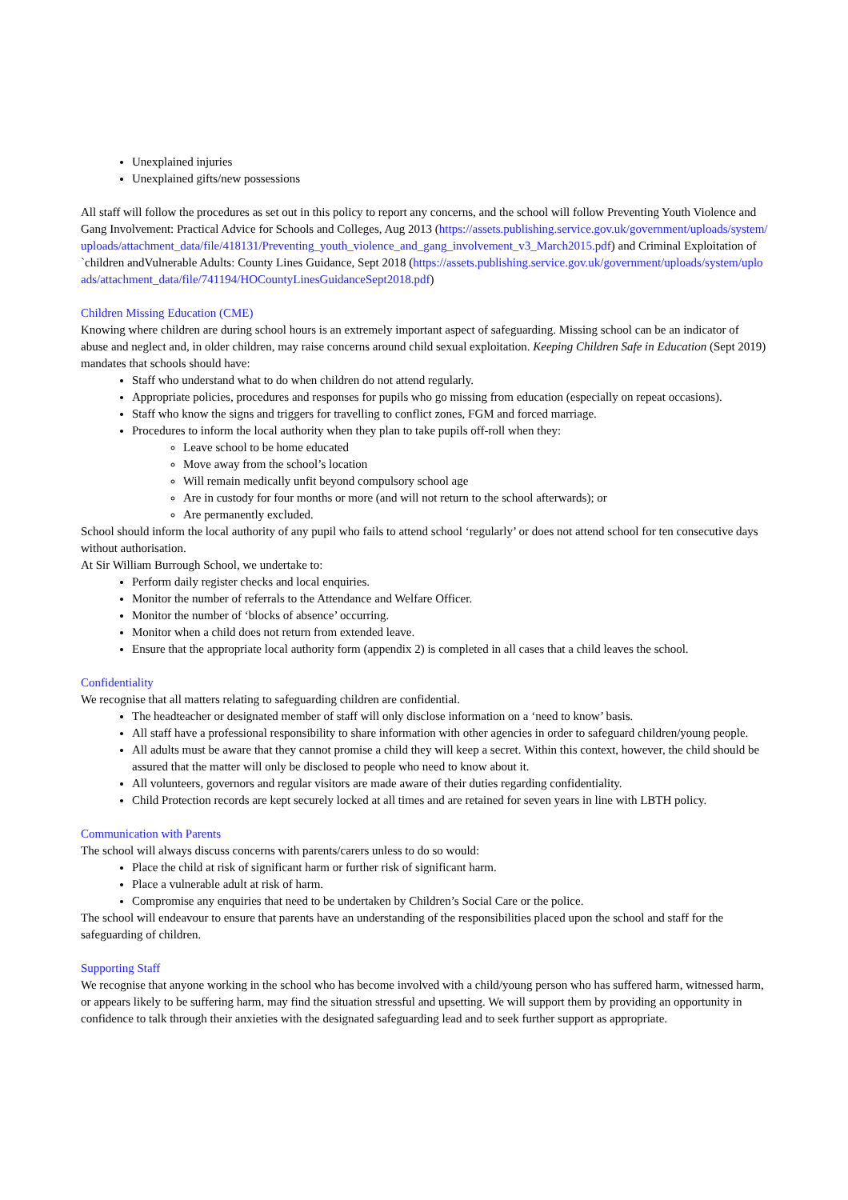Unexplained injuries
Unexplained gifts/new possessions
All staff will follow the procedures as set out in this policy to report any concerns, and the school will follow Preventing Youth Violence and Gang Involvement: Practical Advice for Schools and Colleges, Aug 2013 (https://assets.publishing.service.gov.uk/government/uploads/system/uploads/attachment_data/file/418131/Preventing_youth_violence_and_gang_involvement_v3_March2015.pdf) and Criminal Exploitation of `children andVulnerable Adults: County Lines Guidance, Sept 2018 (https://assets.publishing.service.gov.uk/government/uploads/system/uploads/attachment_data/file/741194/HOCountyLinesGuidanceSept2018.pdf)
Children Missing Education (CME)
Knowing where children are during school hours is an extremely important aspect of safeguarding. Missing school can be an indicator of abuse and neglect and, in older children, may raise concerns around child sexual exploitation. Keeping Children Safe in Education (Sept 2019) mandates that schools should have:
Staff who understand what to do when children do not attend regularly.
Appropriate policies, procedures and responses for pupils who go missing from education (especially on repeat occasions).
Staff who know the signs and triggers for travelling to conflict zones, FGM and forced marriage.
Procedures to inform the local authority when they plan to take pupils off-roll when they:
Leave school to be home educated
Move away from the school’s location
Will remain medically unfit beyond compulsory school age
Are in custody for four months or more (and will not return to the school afterwards); or
Are permanently excluded.
School should inform the local authority of any pupil who fails to attend school ‘regularly’ or does not attend school for ten consecutive days without authorisation.
At Sir William Burrough School, we undertake to:
Perform daily register checks and local enquiries.
Monitor the number of referrals to the Attendance and Welfare Officer.
Monitor the number of ‘blocks of absence’ occurring.
Monitor when a child does not return from extended leave.
Ensure that the appropriate local authority form (appendix 2) is completed in all cases that a child leaves the school.
Confidentiality
We recognise that all matters relating to safeguarding children are confidential.
The headteacher or designated member of staff will only disclose information on a ‘need to know’ basis.
All staff have a professional responsibility to share information with other agencies in order to safeguard children/young people.
All adults must be aware that they cannot promise a child they will keep a secret. Within this context, however, the child should be assured that the matter will only be disclosed to people who need to know about it.
All volunteers, governors and regular visitors are made aware of their duties regarding confidentiality.
Child Protection records are kept securely locked at all times and are retained for seven years in line with LBTH policy.
Communication with Parents
The school will always discuss concerns with parents/carers unless to do so would:
Place the child at risk of significant harm or further risk of significant harm.
Place a vulnerable adult at risk of harm.
Compromise any enquiries that need to be undertaken by Children’s Social Care or the police.
The school will endeavour to ensure that parents have an understanding of the responsibilities placed upon the school and staff for the safeguarding of children.
Supporting Staff
We recognise that anyone working in the school who has become involved with a child/young person who has suffered harm, witnessed harm, or appears likely to be suffering harm, may find the situation stressful and upsetting. We will support them by providing an opportunity in confidence to talk through their anxieties with the designated safeguarding lead and to seek further support as appropriate.